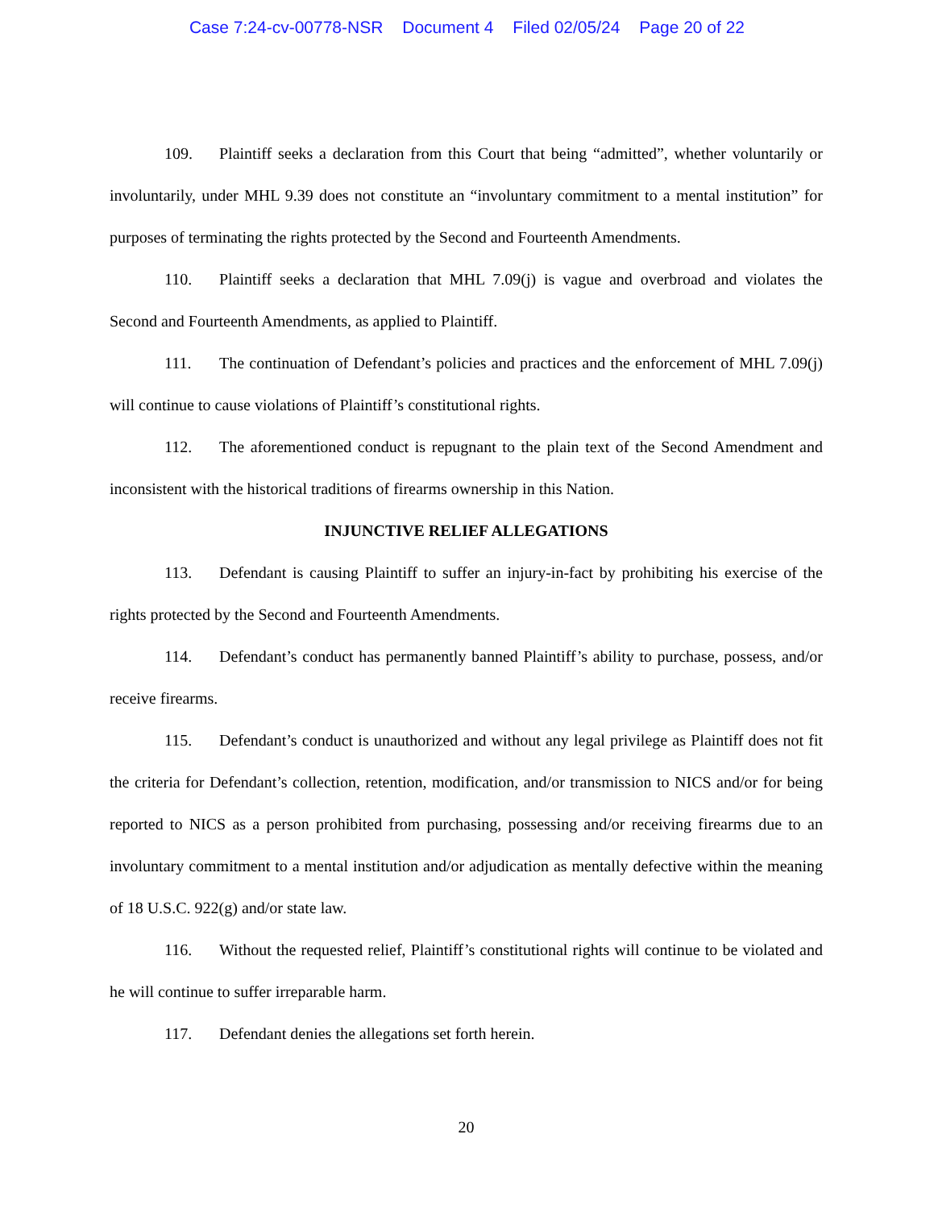Case 7:24-cv-00778-NSR Document 4 Filed 02/05/24 Page 20 of 22
109. Plaintiff seeks a declaration from this Court that being “admitted”, whether voluntarily or involuntarily, under MHL 9.39 does not constitute an “involuntary commitment to a mental institution” for purposes of terminating the rights protected by the Second and Fourteenth Amendments.
110. Plaintiff seeks a declaration that MHL 7.09(j) is vague and overbroad and violates the Second and Fourteenth Amendments, as applied to Plaintiff.
111. The continuation of Defendant’s policies and practices and the enforcement of MHL 7.09(j) will continue to cause violations of Plaintiff’s constitutional rights.
112. The aforementioned conduct is repugnant to the plain text of the Second Amendment and inconsistent with the historical traditions of firearms ownership in this Nation.
INJUNCTIVE RELIEF ALLEGATIONS
113. Defendant is causing Plaintiff to suffer an injury-in-fact by prohibiting his exercise of the rights protected by the Second and Fourteenth Amendments.
114. Defendant’s conduct has permanently banned Plaintiff’s ability to purchase, possess, and/or receive firearms.
115. Defendant’s conduct is unauthorized and without any legal privilege as Plaintiff does not fit the criteria for Defendant’s collection, retention, modification, and/or transmission to NICS and/or for being reported to NICS as a person prohibited from purchasing, possessing and/or receiving firearms due to an involuntary commitment to a mental institution and/or adjudication as mentally defective within the meaning of 18 U.S.C. 922(g) and/or state law.
116. Without the requested relief, Plaintiff’s constitutional rights will continue to be violated and he will continue to suffer irreparable harm.
117. Defendant denies the allegations set forth herein.
20